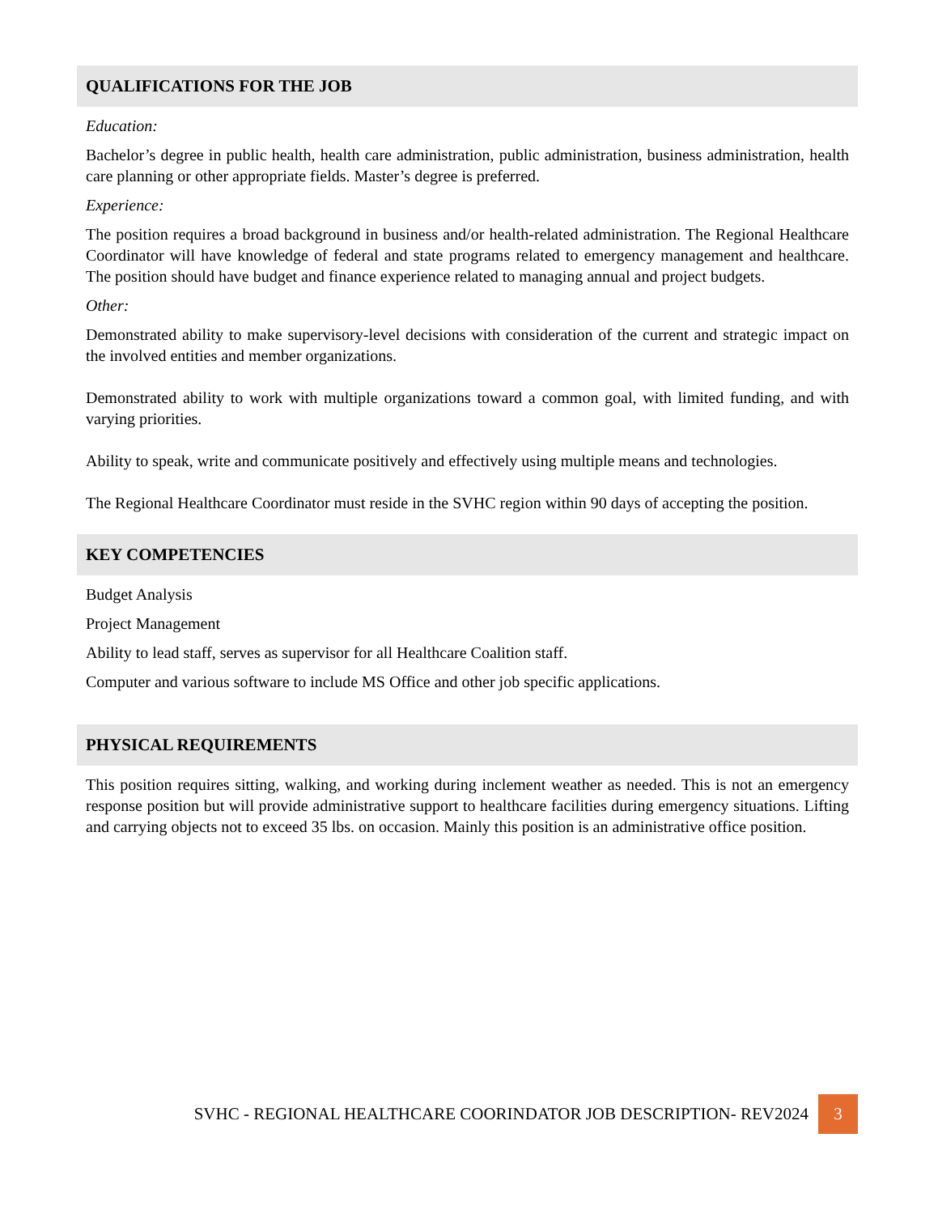QUALIFICATIONS FOR THE JOB
Education:
Bachelor’s degree in public health, health care administration, public administration, business administration, health care planning or other appropriate fields. Master’s degree is preferred.
Experience:
The position requires a broad background in business and/or health-related administration. The Regional Healthcare Coordinator will have knowledge of federal and state programs related to emergency management and healthcare. The position should have budget and finance experience related to managing annual and project budgets.
Other:
Demonstrated ability to make supervisory-level decisions with consideration of the current and strategic impact on the involved entities and member organizations.
Demonstrated ability to work with multiple organizations toward a common goal, with limited funding, and with varying priorities.
Ability to speak, write and communicate positively and effectively using multiple means and technologies.
The Regional Healthcare Coordinator must reside in the SVHC region within 90 days of accepting the position.
KEY COMPETENCIES
Budget Analysis
Project Management
Ability to lead staff, serves as supervisor for all Healthcare Coalition staff.
Computer and various software to include MS Office and other job specific applications.
PHYSICAL REQUIREMENTS
This position requires sitting, walking, and working during inclement weather as needed. This is not an emergency response position but will provide administrative support to healthcare facilities during emergency situations. Lifting and carrying objects not to exceed 35 lbs. on occasion. Mainly this position is an administrative office position.
SVHC - REGIONAL HEALTHCARE COORINDATOR JOB DESCRIPTION- REV2024 3